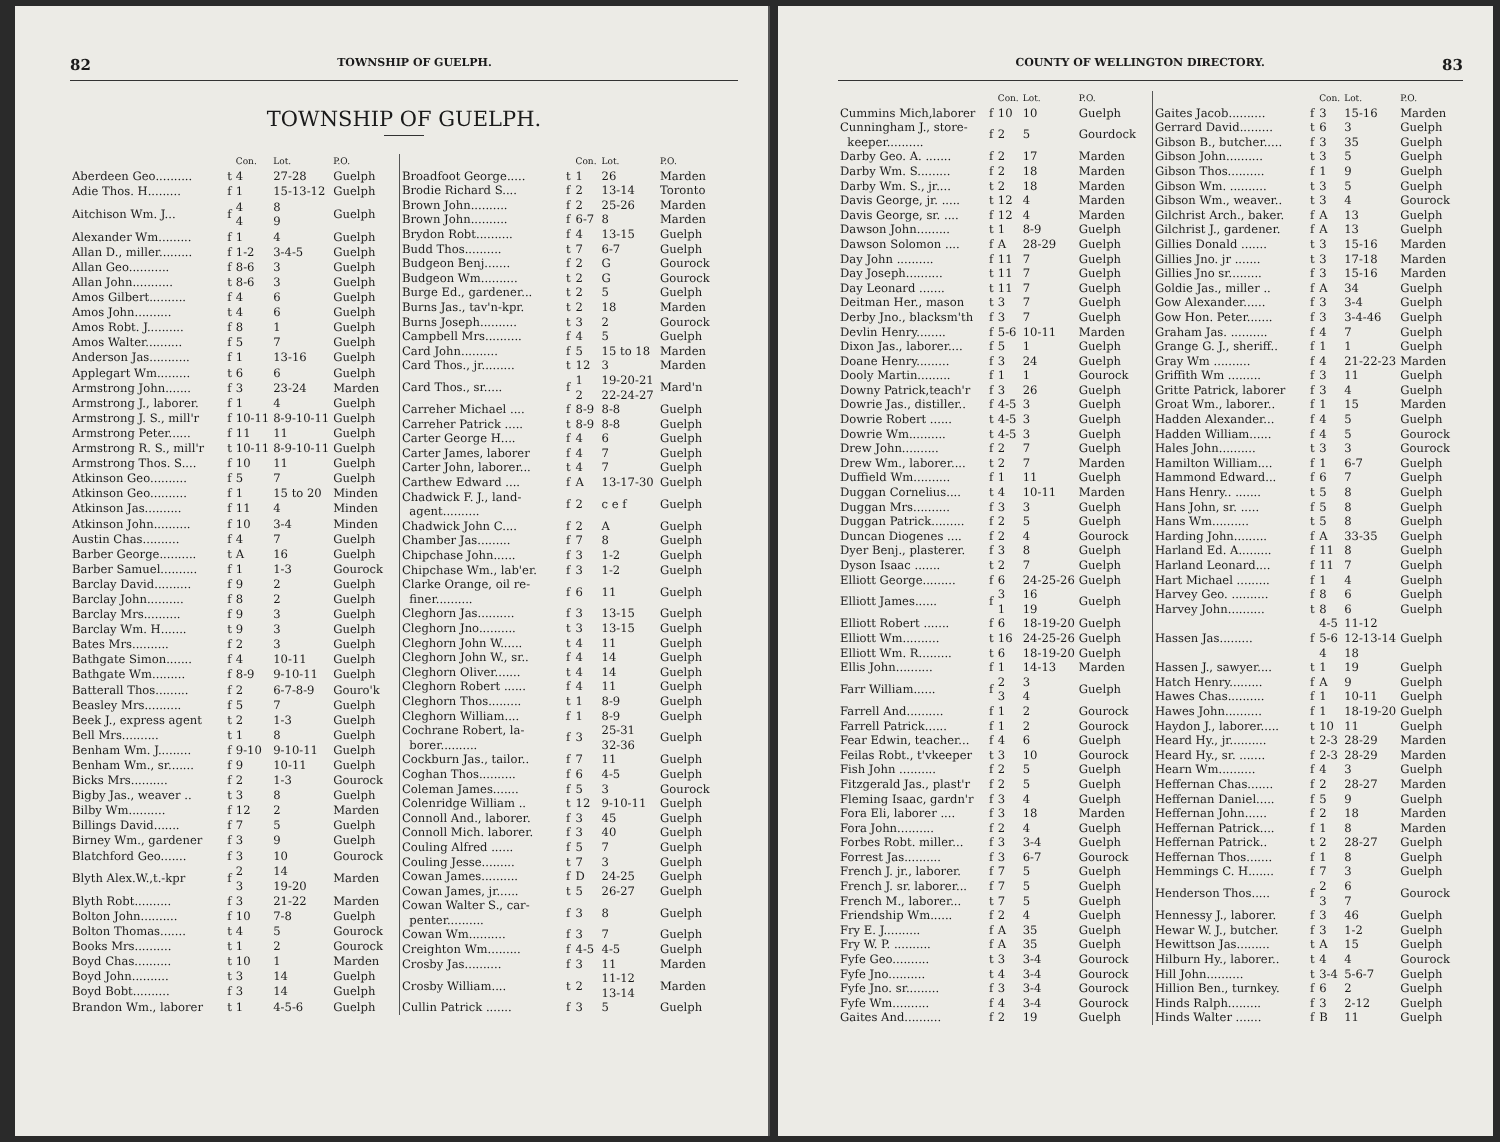82 TOWNSHIP OF GUELPH.
TOWNSHIP OF GUELPH.
| | | Con. | Lot. | P.O. |
| --- | --- | --- | --- | --- |
| Aberdeen Geo.......... | t | 4 | 27-28 | Guelph |
| Adie Thos. H......... | f | 1 | 15-13-12 | Guelph |
| Aitchison Wm. J... | f | 4 4 | 8 9 | Guelph |
| Alexander Wm......... | f | 1 | 4 | Guelph |
| Allan D., miller......... | f | 1-2 | 3-4-5 | Guelph |
| Allan Geo........... | f | 8-6 | 3 | Guelph |
| Allan John........... | t | 8-6 | 3 | Guelph |
| Amos Gilbert.......... | f | 4 | 6 | Guelph |
| Amos John.......... | t | 4 | 6 | Guelph |
| Amos Robt. J.......... | f | 8 | 1 | Guelph |
| Amos Walter.......... | f | 5 | 7 | Guelph |
| Anderson Jas........... | f | 1 | 13-16 | Guelph |
| Applegart Wm......... | t | 6 | 6 | Guelph |
| Armstrong John....... | f | 3 | 23-24 | Marden |
| Armstrong J., laborer. | f | 1 | 4 | Guelph |
| Armstrong J. S., mill'r | f | 10-11 | 8-9-10-11 | Guelph |
| Armstrong Peter...... | f | 11 | 11 | Guelph |
| Armstrong R. S., mill'r | t | 10-11 | 8-9-10-11 | Guelph |
| Armstrong Thos. S.... | f | 10 | 11 | Guelph |
| Atkinson Geo.......... | f | 5 | 7 | Guelph |
| Atkinson Geo.......... | f | 1 | 15 to 20 | Minden |
| Atkinson Jas.......... | f | 11 | 4 | Minden |
| Atkinson John.......... | f | 10 | 3-4 | Minden |
| Austin Chas.......... | f | 4 | 7 | Guelph |
| Barber George.......... | t | A | 16 | Guelph |
| Barber Samuel.......... | f | 1 | 1-3 | Gourock |
| Barclay David.......... | f | 9 | 2 | Guelph |
| Barclay John.......... | f | 8 | 2 | Guelph |
| Barclay Mrs.......... | f | 9 | 3 | Guelph |
| Barclay Wm. H....... | t | 9 | 3 | Guelph |
| Bates Mrs.......... | f | 2 | 3 | Guelph |
| Bathgate Simon....... | f | 4 | 10-11 | Guelph |
| Bathgate Wm......... | f | 8-9 | 9-10-11 | Guelph |
| Batterall Thos......... | f | 2 | 6-7-8-9 | Gouro'k |
| Beasley Mrs.......... | f | 5 | 7 | Guelph |
| Beek J., express agent | t | 2 | 1-3 | Guelph |
| Bell Mrs.......... | t | 1 | 8 | Guelph |
| Benham Wm. J......... | f | 9-10 | 9-10-11 | Guelph |
| Benham Wm., sr....... | f | 9 | 10-11 | Guelph |
| Bicks Mrs.......... | f | 2 | 1-3 | Gourock |
| Bigby Jas., weaver .. | t | 3 | 8 | Guelph |
| Bilby Wm.......... | f | 12 | 2 | Marden |
| Billings David....... | f | 7 | 5 | Guelph |
| Birney Wm., gardener | f | 3 | 9 | Guelph |
| Blatchford Geo....... | f | 3 | 10 | Gourock |
| Blyth Alex.W.,t.-kpr | f | 2 3 | 14 19-20 | Marden |
| Blyth Robt.......... | f | 3 | 21-22 | Marden |
| Bolton John.......... | f | 10 | 7-8 | Guelph |
| Bolton Thomas....... | t | 4 | 5 | Gourock |
| Books Mrs.......... | t | 1 | 2 | Gourock |
| Boyd Chas.......... | t | 10 | 1 | Marden |
| Boyd John.......... | t | 3 | 14 | Guelph |
| Boyd Bobt.......... | f | 3 | 14 | Guelph |
| Brandon Wm., laborer | t | 1 | 4-5-6 | Guelph |
| | | Con. | Lot. | P.O. |
| --- | --- | --- | --- | --- |
| Broadfoot George..... | t | 1 | 26 | Marden |
| Brodie Richard S.... | f | 2 | 13-14 | Toronto |
| Brown John.......... | f | 2 | 25-26 | Marden |
| Brown John.......... | f | 6-7 | 8 | Marden |
| Brydon Robt.......... | f | 4 | 13-15 | Guelph |
| Budd Thos.......... | t | 7 | 6-7 | Guelph |
| Budgeon Benj....... | f | 2 | G | Gourock |
| Budgeon Wm.......... | t | 2 | G | Gourock |
| Burge Ed., gardener... | t | 2 | 5 | Guelph |
| Burns Jas., tav'n-kpr. | t | 2 | 18 | Marden |
| Burns Joseph.......... | t | 3 | 2 | Gourock |
| Campbell Mrs.......... | f | 4 | 5 | Guelph |
| Card John.......... | f | 5 | 15 to 18 | Marden |
| Card Thos., jr......... | t | 12 | 3 | Marden |
| Card Thos., sr..... | f | 1 2 | 19-20-21 22-24-27 | Mard'n |
| Carreher Michael .... | f | 8-9 | 8-8 | Guelph |
| Carreher Patrick ..... | t | 8-9 | 8-8 | Guelph |
| Carter George H.... | f | 4 | 6 | Guelph |
| Carter James, laborer | f | 4 | 7 | Guelph |
| Carter John, laborer... | t | 4 | 7 | Guelph |
| Carthew Edward .... | f | A | 13-17-30 | Guelph |
| Chadwick F. J., land- agent.......... | f | 2 | c e f | Guelph |
| Chadwick John C.... | f | 2 | A | Guelph |
| Chamber Jas......... | f | 7 | 8 | Guelph |
| Chipchase John...... | f | 3 | 1-2 | Guelph |
| Chipchase Wm., lab'er. | f | 3 | 1-2 | Guelph |
| Clarke Orange, oil re- finer.......... | f | 6 | 11 | Guelph |
| Cleghorn Jas.......... | f | 3 | 13-15 | Guelph |
| Cleghorn Jno.......... | t | 3 | 13-15 | Guelph |
| Cleghorn John W...... | t | 4 | 11 | Guelph |
| Cleghorn John W., sr.. | f | 4 | 14 | Guelph |
| Cleghorn Oliver....... | t | 4 | 14 | Guelph |
| Cleghorn Robert ...... | f | 4 | 11 | Guelph |
| Cleghorn Thos......... | t | 1 | 8-9 | Guelph |
| Cleghorn William.... | f | 1 | 8-9 | Guelph |
| Cochrane Robert, la- borer.......... | f | 3 | 25-31 32-36 | Guelph |
| Cockburn Jas., tailor.. | f | 7 | 11 | Guelph |
| Coghan Thos.......... | f | 6 | 4-5 | Guelph |
| Coleman James....... | f | 5 | 3 | Gourock |
| Colenridge William .. | t | 12 | 9-10-11 | Guelph |
| Connoll And., laborer. | f | 3 | 45 | Guelph |
| Connoll Mich. laborer. | f | 3 | 40 | Guelph |
| Couling Alfred ...... | f | 5 | 7 | Guelph |
| Couling Jesse......... | t | 7 | 3 | Guelph |
| Cowan James.......... | f | D | 24-25 | Guelph |
| Cowan James, jr...... | t | 5 | 26-27 | Guelph |
| Cowan Walter S., car- penter.......... | f | 3 | 8 | Guelph |
| Cowan Wm.......... | f | 3 | 7 | Guelph |
| Creighton Wm......... | f | 4-5 | 4-5 | Guelph |
| Crosby Jas.......... | f | 3 | 11 | Marden |
| Crosby William.... | t | 2 | 11-12 13-14 | Marden |
| Cullin Patrick ....... | f | 3 | 5 | Guelph |
COUNTY OF WELLINGTON DIRECTORY. 83
| | | Con. | Lot. | P.O. |
| --- | --- | --- | --- | --- |
| Cummins Mich,laborer | f | 10 | 10 | Guelph |
| Cunningham J., store- keeper.......... | f | 2 | 5 | Gourdock |
| Darby Geo. A. ....... | f | 2 | 17 | Marden |
| Darby Wm. S......... | f | 2 | 18 | Marden |
| Darby Wm. S., jr.... | t | 2 | 18 | Marden |
| Davis George, jr. ..... | t | 12 | 4 | Marden |
| Davis George, sr. .... | f | 12 | 4 | Marden |
| Dawson John......... | t | 1 | 8-9 | Guelph |
| Dawson Solomon .... | f | A | 28-29 | Guelph |
| Day John .......... | f | 11 | 7 | Guelph |
| Day Joseph.......... | t | 11 | 7 | Guelph |
| Day Leonard ....... | t | 11 | 7 | Guelph |
| Deitman Her., mason | t | 3 | 7 | Guelph |
| Derby Jno., blacksm'th | f | 3 | 7 | Guelph |
| Devlin Henry........ | f | 5-6 | 10-11 | Marden |
| Dixon Jas., laborer.... | f | 5 | 1 | Guelph |
| Doane Henry......... | f | 3 | 24 | Guelph |
| Dooly Martin......... | f | 1 | 1 | Gourock |
| Downy Patrick,teach'r | f | 3 | 26 | Guelph |
| Dowrie Jas., distiller.. | f | 4-5 | 3 | Guelph |
| Dowrie Robert ...... | t | 4-5 | 3 | Guelph |
| Dowrie Wm.......... | t | 4-5 | 3 | Guelph |
| Drew John.......... | f | 2 | 7 | Guelph |
| Drew Wm., laborer.... | t | 2 | 7 | Marden |
| Duffield Wm.......... | f | 1 | 11 | Guelph |
| Duggan Cornelius.... | t | 4 | 10-11 | Marden |
| Duggan Mrs.......... | f | 3 | 3 | Guelph |
| Duggan Patrick......... | f | 2 | 5 | Guelph |
| Duncan Diogenes .... | f | 2 | 4 | Gourock |
| Dyer Benj., plasterer. | f | 3 | 8 | Guelph |
| Dyson Isaac ....... | t | 2 | 7 | Guelph |
| Elliott George......... | f | 6 | 24-25-26 | Guelph |
| Elliott James...... | f | 3 1 | 16 19 | Guelph |
| Elliott Robert ....... | f | 6 | 18-19-20 | Guelph |
| Elliott Wm.......... | t | 16 | 24-25-26 | Guelph |
| Elliott Wm. R......... | t | 6 | 18-19-20 | Guelph |
| Ellis John.......... | f | 1 | 14-13 | Marden |
| Farr William...... | f | 2 3 | 3 4 | Guelph |
| Farrell And.......... | f | 1 | 2 | Gourock |
| Farrell Patrick...... | f | 1 | 2 | Gourock |
| Fear Edwin, teacher... | f | 4 | 6 | Guelph |
| Feilas Robt., t'vkeeper | t | 3 | 10 | Gourock |
| Fish John .......... | f | 2 | 5 | Guelph |
| Fitzgerald Jas., plast'r | f | 2 | 5 | Guelph |
| Fleming Isaac, gardn'r | f | 3 | 4 | Guelph |
| Fora Eli, laborer .... | f | 3 | 18 | Marden |
| Fora John.......... | f | 2 | 4 | Guelph |
| Forbes Robt. miller... | f | 3 | 3-4 | Guelph |
| Forrest Jas.......... | f | 3 | 6-7 | Gourock |
| French J. jr., laborer. | f | 7 | 5 | Guelph |
| French J. sr. laborer... | f | 7 | 5 | Guelph |
| French M., laborer... | t | 7 | 5 | Guelph |
| Friendship Wm...... | f | 2 | 4 | Guelph |
| Fry E. J.......... | f | A | 35 | Guelph |
| Fry W. P. .......... | f | A | 35 | Guelph |
| Fyfe Geo.......... | t | 3 | 3-4 | Gourock |
| Fyfe Jno.......... | t | 4 | 3-4 | Gourock |
| Fyfe Jno. sr......... | f | 3 | 3-4 | Gourock |
| Fyfe Wm.......... | f | 4 | 3-4 | Gourock |
| Gaites And.......... | f | 2 | 19 | Guelph |
| | | Con. | Lot. | P.O. |
| --- | --- | --- | --- | --- |
| Gaites Jacob.......... | f | 3 | 15-16 | Marden |
| Gerrard David......... | t | 6 | 3 | Guelph |
| Gibson B., butcher..... | f | 3 | 35 | Guelph |
| Gibson John.......... | t | 3 | 5 | Guelph |
| Gibson Thos.......... | f | 1 | 9 | Guelph |
| Gibson Wm. .......... | t | 3 | 5 | Guelph |
| Gibson Wm., weaver.. | t | 3 | 4 | Gourock |
| Gilchrist Arch., baker. | f | A | 13 | Guelph |
| Gilchrist J., gardener. | f | A | 13 | Guelph |
| Gillies Donald ....... | t | 3 | 15-16 | Marden |
| Gillies Jno. jr ....... | t | 3 | 17-18 | Marden |
| Gillies Jno sr......... | f | 3 | 15-16 | Marden |
| Goldie Jas., miller .. | f | A | 34 | Guelph |
| Gow Alexander...... | f | 3 | 3-4 | Guelph |
| Gow Hon. Peter....... | f | 3 | 3-4-46 | Guelph |
| Graham Jas. .......... | f | 4 | 7 | Guelph |
| Grange G. J., sheriff.. | f | 1 | 1 | Guelph |
| Gray Wm .......... | f | 4 | 21-22-23 | Marden |
| Griffith Wm ......... | f | 3 | 11 | Guelph |
| Gritte Patrick, laborer | f | 3 | 4 | Guelph |
| Groat Wm., laborer.. | f | 1 | 15 | Marden |
| Hadden Alexander... | f | 4 | 5 | Guelph |
| Hadden William...... | f | 4 | 5 | Gourock |
| Hales John.......... | t | 3 | 3 | Gourock |
| Hamilton William.... | f | 1 | 6-7 | Guelph |
| Hammond Edward... | f | 6 | 7 | Guelph |
| Hans Henry.. ....... | t | 5 | 8 | Guelph |
| Hans John, sr. ..... | f | 5 | 8 | Guelph |
| Hans Wm.......... | t | 5 | 8 | Guelph |
| Harding John......... | f | A | 33-35 | Guelph |
| Harland Ed. A......... | f | 11 | 8 | Guelph |
| Harland Leonard.... | f | 11 | 7 | Guelph |
| Hart Michael ......... | f | 1 | 4 | Guelph |
| Harvey Geo. .......... | f | 8 | 6 | Guelph |
| Harvey John.......... | t | 8 | 6 | Guelph |
| Hassen Jas......... | f | 4-5 5-6 4 | 11-12 12-13-14 18 | Guelph |
| Hassen J., sawyer.... | t | 1 | 19 | Guelph |
| Hatch Henry......... | f | A | 9 | Guelph |
| Hawes Chas.......... | f | 1 | 10-11 | Guelph |
| Hawes John.......... | f | 1 | 18-19-20 | Guelph |
| Haydon J., laborer..... | t | 10 | 11 | Guelph |
| Heard Hy., jr.......... | t | 2-3 | 28-29 | Marden |
| Heard Hy., sr. ....... | f | 2-3 | 28-29 | Marden |
| Hearn Wm.......... | f | 4 | 3 | Guelph |
| Heffernan Chas....... | f | 2 | 28-27 | Marden |
| Heffernan Daniel..... | f | 5 | 9 | Guelph |
| Heffernan John...... | f | 2 | 18 | Marden |
| Heffernan Patrick.... | f | 1 | 8 | Marden |
| Heffernan Patrick.. | t | 2 | 28-27 | Guelph |
| Heffernan Thos....... | f | 1 | 8 | Guelph |
| Hemmings C. H....... | f | 7 | 3 | Guelph |
| Henderson Thos..... | f | 2 3 | 6 7 | Gourock |
| Hennessy J., laborer. | f | 3 | 46 | Guelph |
| Hewar W. J., butcher. | f | 3 | 1-2 | Guelph |
| Hewittson Jas......... | t | A | 15 | Guelph |
| Hilburn Hy., laborer.. | t | 4 | 4 | Gourock |
| Hill John.......... | t | 3-4 | 5-6-7 | Guelph |
| Hillion Ben., turnkey. | f | 6 | 2 | Guelph |
| Hinds Ralph......... | f | 3 | 2-12 | Guelph |
| Hinds Walter ....... | f | B | 11 | Guelph |